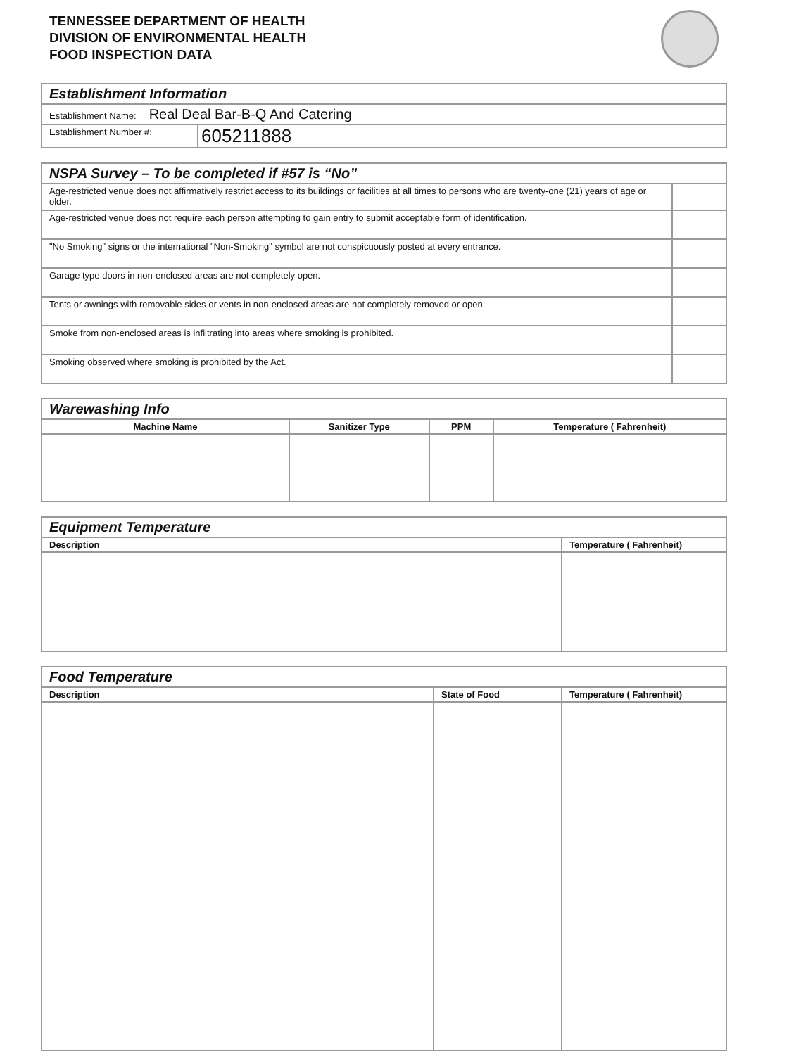TENNESSEE DEPARTMENT OF HEALTH
DIVISION OF ENVIRONMENTAL HEALTH
FOOD INSPECTION DATA
| Establishment Information | |
| Establishment Name: Real Deal Bar-B-Q And Catering | |
| Establishment Number #: | 605211888 |
| NSPA Survey – To be completed if #57 is “No” | |
| Age-restricted venue does not affirmatively restrict access to its buildings or facilities at all times to persons who are twenty-one (21) years of age or older. | |
| Age-restricted venue does not require each person attempting to gain entry to submit acceptable form of identification. | |
| "No Smoking" signs or the international "Non-Smoking" symbol are not conspicuously posted at every entrance. | |
| Garage type doors in non-enclosed areas are not completely open. | |
| Tents or awnings with removable sides or vents in non-enclosed areas are not completely removed or open. | |
| Smoke from non-enclosed areas is infiltrating into areas where smoking is prohibited. | |
| Smoking observed where smoking is prohibited by the Act. | |
| Warewashing Info | | | |
| Machine Name | Sanitizer Type | PPM | Temperature ( Fahrenheit) |
| Equipment Temperature | |
| Description | Temperature ( Fahrenheit) |
| Food Temperature | | |
| Description | State of Food | Temperature ( Fahrenheit) |